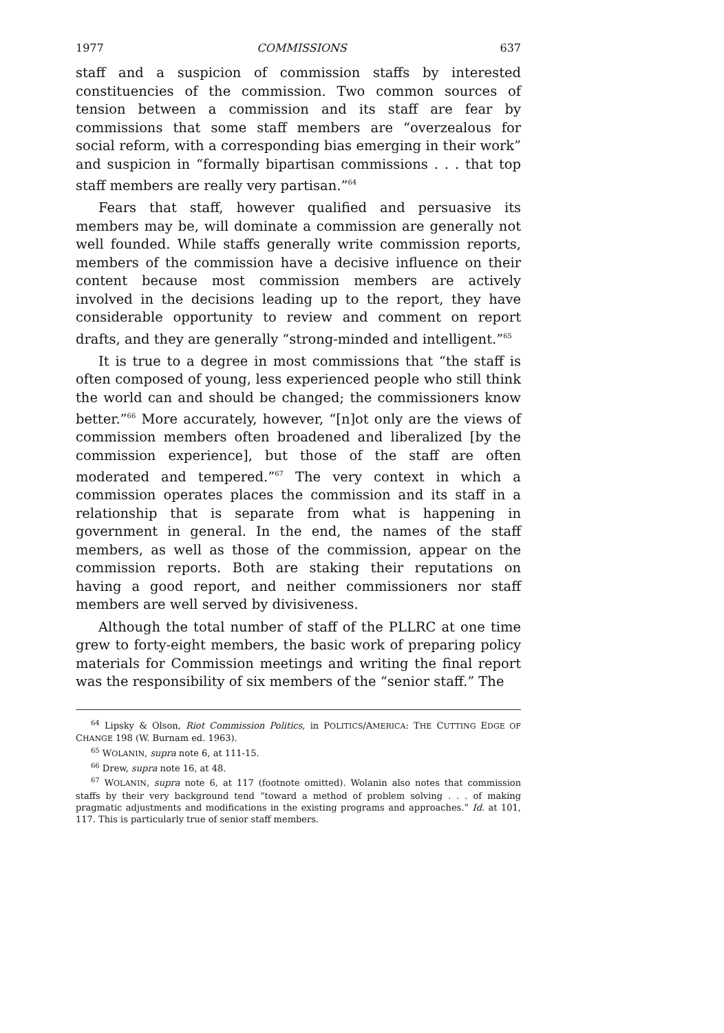1977 COMMISSIONS 637
staff and a suspicion of commission staffs by interested constituencies of the commission. Two common sources of tension between a commission and its staff are fear by commissions that some staff members are “overzealous for social reform, with a corresponding bias emerging in their work” and suspicion in “formally bipartisan commissions . . . that top staff members are really very partisan.”<sup>64</sup>
Fears that staff, however qualified and persuasive its members may be, will dominate a commission are generally not well founded. While staffs generally write commission reports, members of the commission have a decisive influence on their content because most commission members are actively involved in the decisions leading up to the report, they have considerable opportunity to review and comment on report drafts, and they are generally “strong-minded and intelligent.”<sup>65</sup>
It is true to a degree in most commissions that “the staff is often composed of young, less experienced people who still think the world can and should be changed; the commissioners know better.”<sup>66</sup> More accurately, however, “[n]ot only are the views of commission members often broadened and liberalized [by the commission experience], but those of the staff are often moderated and tempered.”<sup>67</sup> The very context in which a commission operates places the commission and its staff in a relationship that is separate from what is happening in government in general. In the end, the names of the staff members, as well as those of the commission, appear on the commission reports. Both are staking their reputations on having a good report, and neither commissioners nor staff members are well served by divisiveness.
Although the total number of staff of the PLLRC at one time grew to forty-eight members, the basic work of preparing policy materials for Commission meetings and writing the final report was the responsibility of six members of the “senior staff.” The
<sup>64</sup> Lipsky & Olson, Riot Commission Politics, in POLITICS/AMERICA: THE CUTTING EDGE OF CHANGE 198 (W. Burnam ed. 1963).
<sup>65</sup> WOLANIN, supra note 6, at 111-15.
<sup>66</sup> Drew, supra note 16, at 48.
<sup>67</sup> WOLANIN, supra note 6, at 117 (footnote omitted). Wolanin also notes that commission staffs by their very background tend “toward a method of problem solving . . . of making pragmatic adjustments and modifications in the existing programs and approaches.” Id. at 101, 117. This is particularly true of senior staff members.